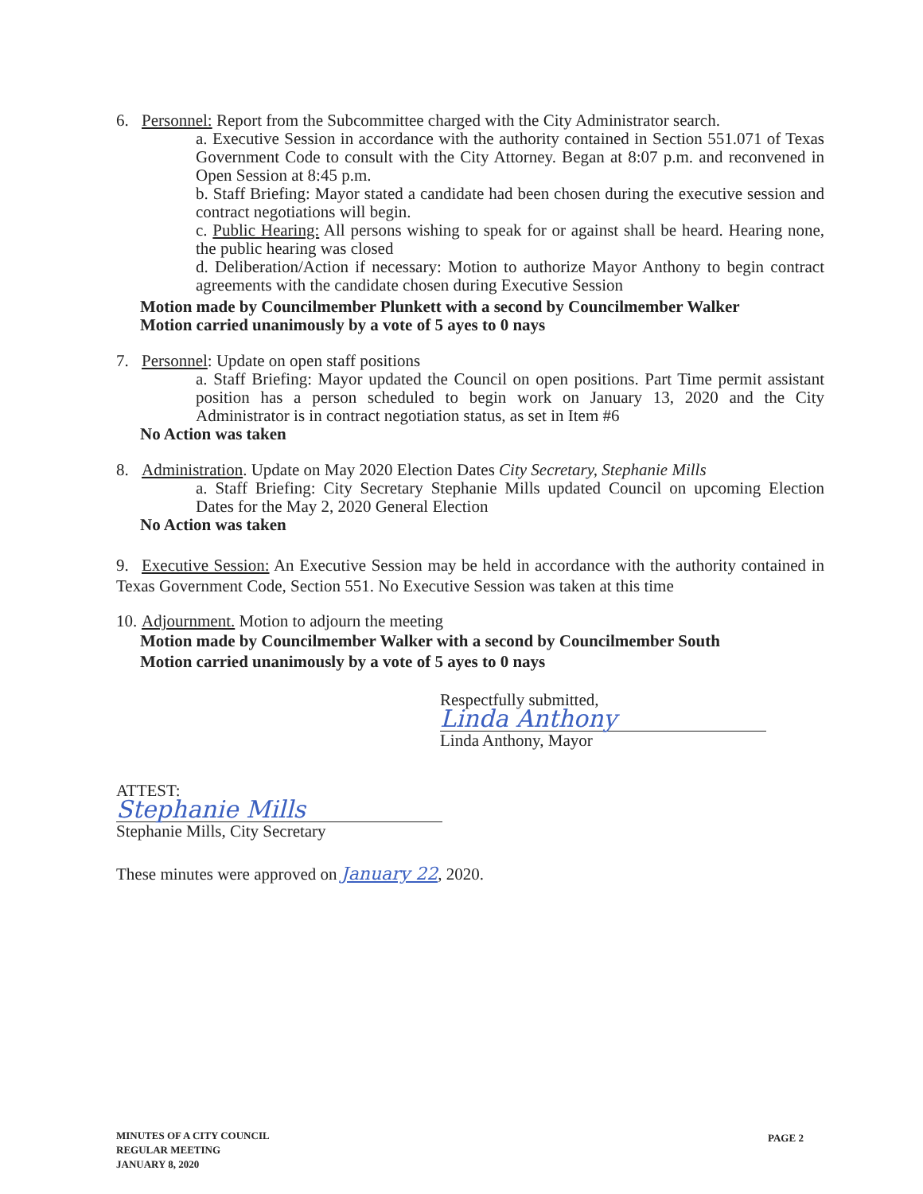6. Personnel: Report from the Subcommittee charged with the City Administrator search.
a. Executive Session in accordance with the authority contained in Section 551.071 of Texas Government Code to consult with the City Attorney. Began at 8:07 p.m. and reconvened in Open Session at 8:45 p.m.
b. Staff Briefing: Mayor stated a candidate had been chosen during the executive session and contract negotiations will begin.
c. Public Hearing: All persons wishing to speak for or against shall be heard. Hearing none, the public hearing was closed
d. Deliberation/Action if necessary: Motion to authorize Mayor Anthony to begin contract agreements with the candidate chosen during Executive Session
Motion made by Councilmember Plunkett with a second by Councilmember Walker
Motion carried unanimously by a vote of 5 ayes to 0 nays
7. Personnel: Update on open staff positions
a. Staff Briefing: Mayor updated the Council on open positions. Part Time permit assistant position has a person scheduled to begin work on January 13, 2020 and the City Administrator is in contract negotiation status, as set in Item #6
No Action was taken
8. Administration. Update on May 2020 Election Dates City Secretary, Stephanie Mills
a. Staff Briefing: City Secretary Stephanie Mills updated Council on upcoming Election Dates for the May 2, 2020 General Election
No Action was taken
9. Executive Session: An Executive Session may be held in accordance with the authority contained in Texas Government Code, Section 551. No Executive Session was taken at this time
10. Adjournment. Motion to adjourn the meeting
Motion made by Councilmember Walker with a second by Councilmember South
Motion carried unanimously by a vote of 5 ayes to 0 nays
Respectfully submitted,
Linda Anthony
Linda Anthony, Mayor
ATTEST:
Stephanie Mills
Stephanie Mills, City Secretary
These minutes were approved on January 22, 2020.
MINUTES OF A CITY COUNCIL
REGULAR MEETING
JANUARY 8, 2020
PAGE 2